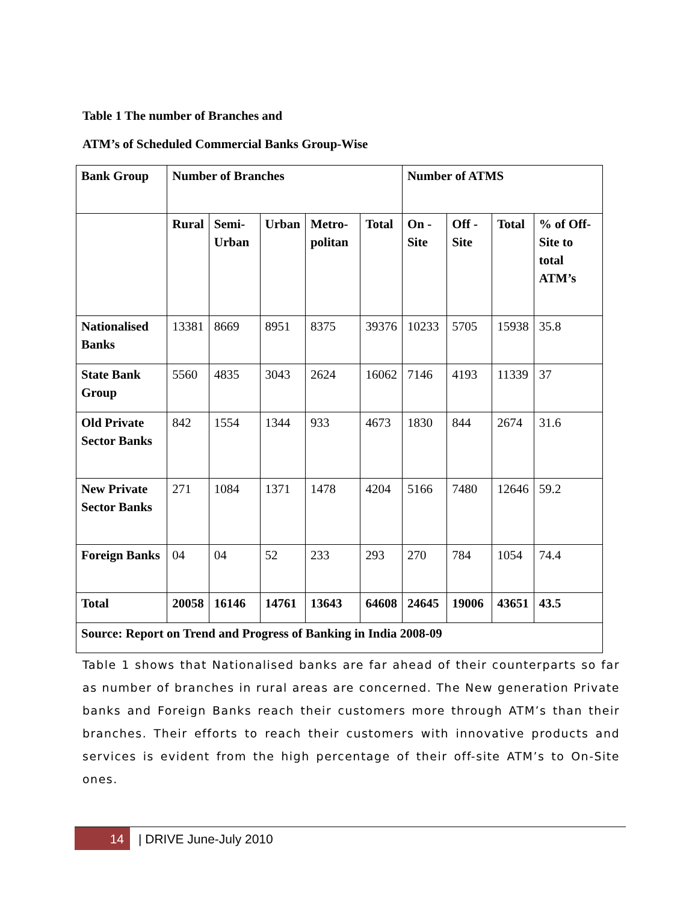Table 1 The number of Branches and
ATM’s of Scheduled Commercial Banks Group-Wise
| Bank Group | Number of Branches | | | | | Number of ATMS | | | |
| --- | --- | --- | --- | --- | --- | --- | --- | --- | --- |
| | Rural | Semi-Urban | Urban | Metro-politan | Total | On - Site | Off - Site | Total | % of Off-Site to total ATM’s |
| Nationalised Banks | 13381 | 8669 | 8951 | 8375 | 39376 | 10233 | 5705 | 15938 | 35.8 |
| State Bank Group | 5560 | 4835 | 3043 | 2624 | 16062 | 7146 | 4193 | 11339 | 37 |
| Old Private Sector Banks | 842 | 1554 | 1344 | 933 | 4673 | 1830 | 844 | 2674 | 31.6 |
| New Private Sector Banks | 271 | 1084 | 1371 | 1478 | 4204 | 5166 | 7480 | 12646 | 59.2 |
| Foreign Banks | 04 | 04 | 52 | 233 | 293 | 270 | 784 | 1054 | 74.4 |
| Total | 20058 | 16146 | 14761 | 13643 | 64608 | 24645 | 19006 | 43651 | 43.5 |
| Source: Report on Trend and Progress of Banking in India 2008-09 | | | | | | | | | |
Table 1 shows that Nationalised banks are far ahead of their counterparts so far as number of branches in rural areas are concerned. The New generation Private banks and Foreign Banks reach their customers more through ATM’s than their branches. Their efforts to reach their customers with innovative products and services is evident from the high percentage of their off-site ATM’s to On-Site ones.
14
| DRIVE June-July 2010